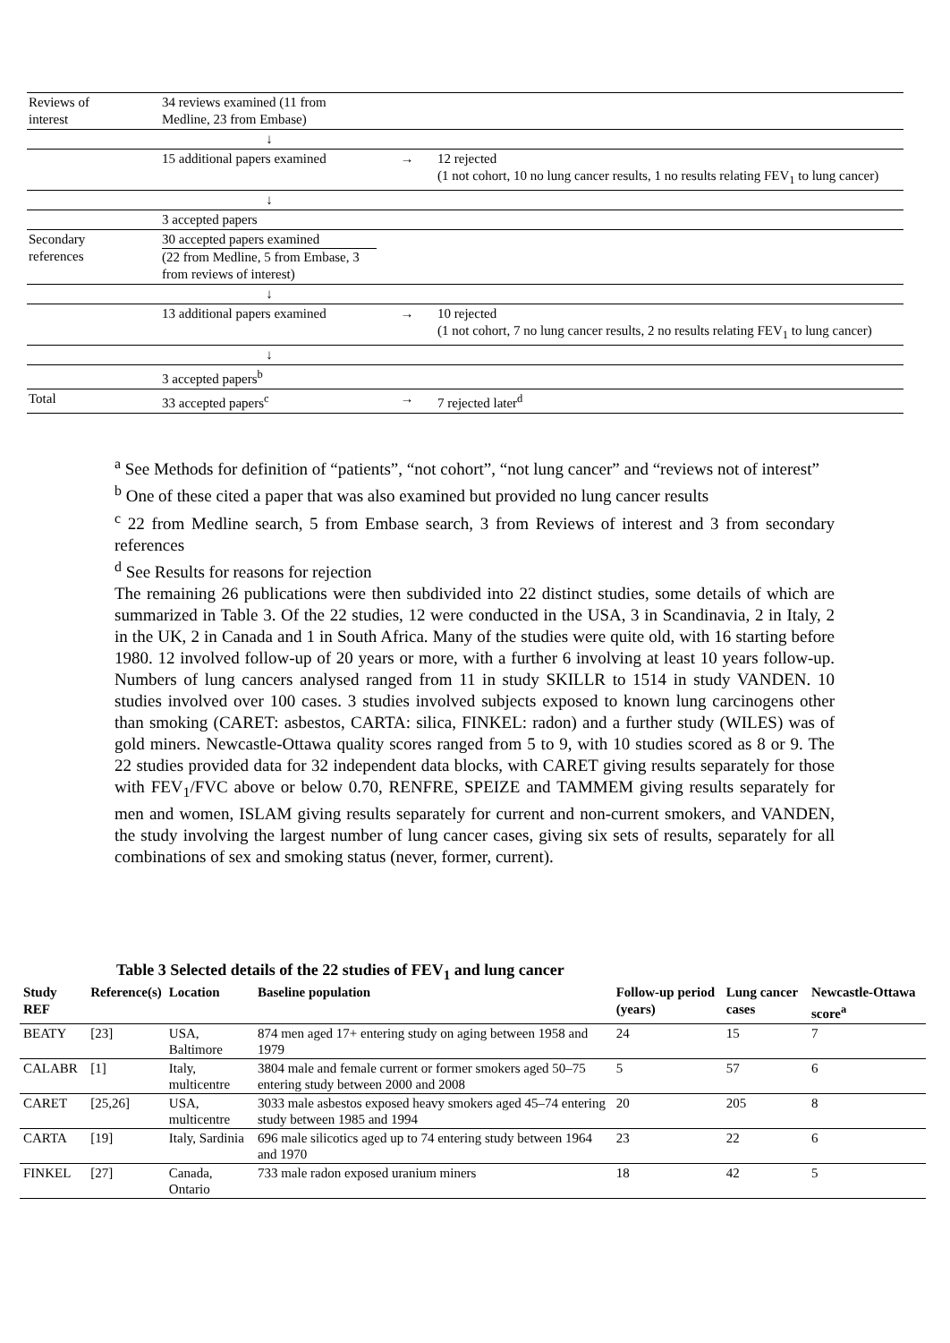| Reviews of interest | 34 reviews examined (11 from Medline, 23 from Embase) | | |
| | ↓ | | |
| | 15 additional papers examined | → | 12 rejected (1 not cohort, 10 no lung cancer results, 1 no results relating FEV<sub>1</sub> to lung cancer) |
| | ↓ | | |
| | 3 accepted papers | | |
| Secondary references | 30 accepted papers examined (22 from Medline, 5 from Embase, 3 from reviews of interest) | | |
| | ↓ | | |
| | 13 additional papers examined | → | 10 rejected (1 not cohort, 7 no lung cancer results, 2 no results relating FEV<sub>1</sub> to lung cancer) |
| | ↓ | | |
| | 3 accepted papers<sup>b</sup> | | |
| Total | 33 accepted papers<sup>c</sup> | → | 7 rejected later<sup>d</sup> |
<sup>a</sup> See Methods for definition of “patients”, “not cohort”, “not lung cancer” and “reviews not of interest”
<sup>b</sup> One of these cited a paper that was also examined but provided no lung cancer results
<sup>c</sup> 22 from Medline search, 5 from Embase search, 3 from Reviews of interest and 3 from secondary references
<sup>d</sup> See Results for reasons for rejection
The remaining 26 publications were then subdivided into 22 distinct studies, some details of which are summarized in Table 3. Of the 22 studies, 12 were conducted in the USA, 3 in Scandinavia, 2 in Italy, 2 in the UK, 2 in Canada and 1 in South Africa. Many of the studies were quite old, with 16 starting before 1980. 12 involved follow-up of 20 years or more, with a further 6 involving at least 10 years follow-up. Numbers of lung cancers analysed ranged from 11 in study SKILLR to 1514 in study VANDEN. 10 studies involved over 100 cases. 3 studies involved subjects exposed to known lung carcinogens other than smoking (CARET: asbestos, CARTA: silica, FINKEL: radon) and a further study (WILES) was of gold miners. Newcastle-Ottawa quality scores ranged from 5 to 9, with 10 studies scored as 8 or 9. The 22 studies provided data for 32 independent data blocks, with CARET giving results separately for those with FEV<sub>1</sub>/FVC above or below 0.70, RENFRE, SPEIZE and TAMMEM giving results separately for men and women, ISLAM giving results separately for current and non-current smokers, and VANDEN, the study involving the largest number of lung cancer cases, giving six sets of results, separately for all combinations of sex and smoking status (never, former, current).
Table 3 Selected details of the 22 studies of FEV<sub>1</sub> and lung cancer
| Study REF | Reference(s) | Location | Baseline population | Follow-up period (years) | Lung cancer cases | Newcastle-Ottawa score<sup>a</sup> |
| --- | --- | --- | --- | --- | --- | --- |
| BEATY | [23] | USA, Baltimore | 874 men aged 17+ entering study on aging between 1958 and 1979 | 24 | 15 | 7 |
| CALABR | [1] | Italy, multicentre | 3804 male and female current or former smokers aged 50–75 entering study between 2000 and 2008 | 5 | 57 | 6 |
| CARET | [25,26] | USA, multicentre | 3033 male asbestos exposed heavy smokers aged 45–74 entering study between 1985 and 1994 | 20 | 205 | 8 |
| CARTA | [19] | Italy, Sardinia | 696 male silicotics aged up to 74 entering study between 1964 and 1970 | 23 | 22 | 6 |
| FINKEL | [27] | Canada, Ontario | 733 male radon exposed uranium miners | 18 | 42 | 5 |